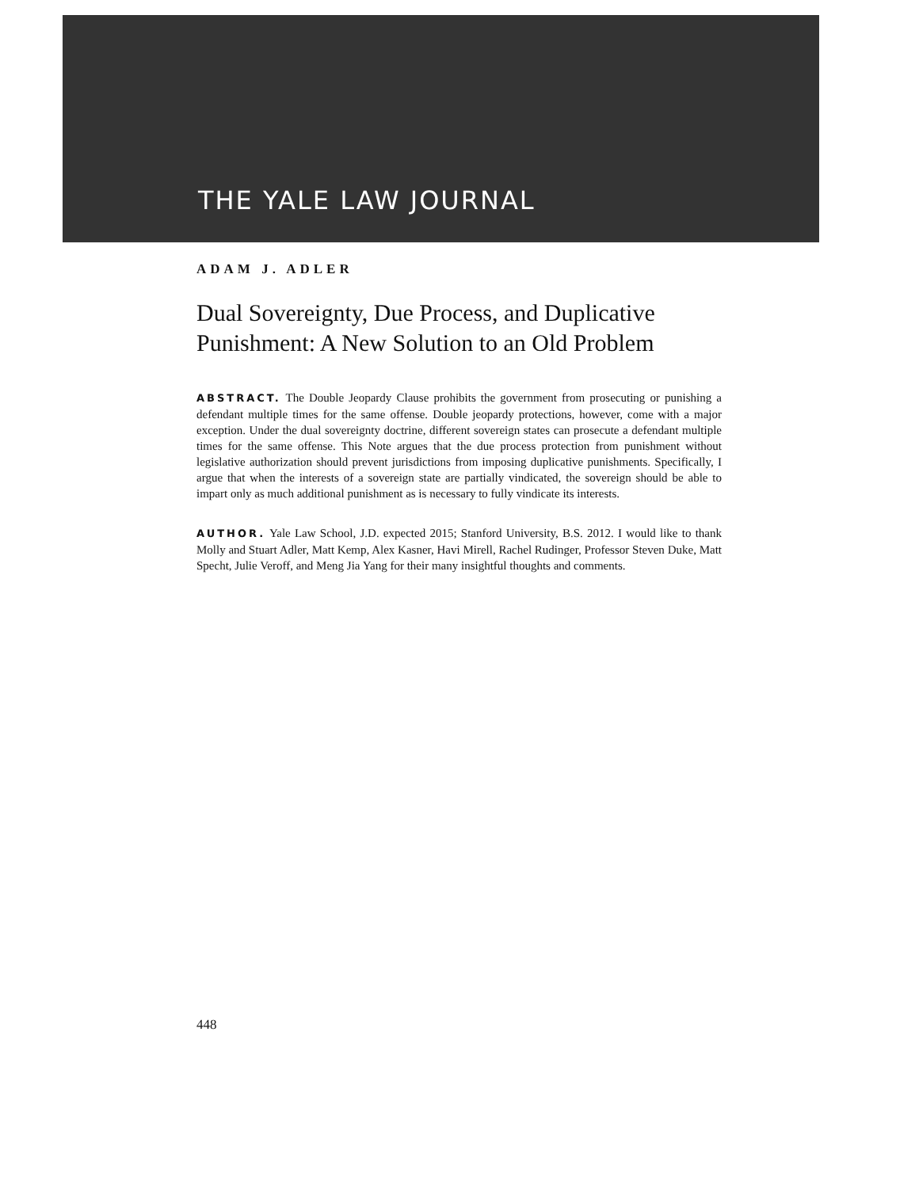THE YALE LAW JOURNAL
ADAM J. ADLER
Dual Sovereignty, Due Process, and Duplicative Punishment: A New Solution to an Old Problem
ABSTRACT. The Double Jeopardy Clause prohibits the government from prosecuting or punishing a defendant multiple times for the same offense. Double jeopardy protections, however, come with a major exception. Under the dual sovereignty doctrine, different sovereign states can prosecute a defendant multiple times for the same offense. This Note argues that the due process protection from punishment without legislative authorization should prevent jurisdictions from imposing duplicative punishments. Specifically, I argue that when the interests of a sovereign state are partially vindicated, the sovereign should be able to impart only as much additional punishment as is necessary to fully vindicate its interests.
AUTHOR. Yale Law School, J.D. expected 2015; Stanford University, B.S. 2012. I would like to thank Molly and Stuart Adler, Matt Kemp, Alex Kasner, Havi Mirell, Rachel Rudinger, Professor Steven Duke, Matt Specht, Julie Veroff, and Meng Jia Yang for their many insightful thoughts and comments.
448